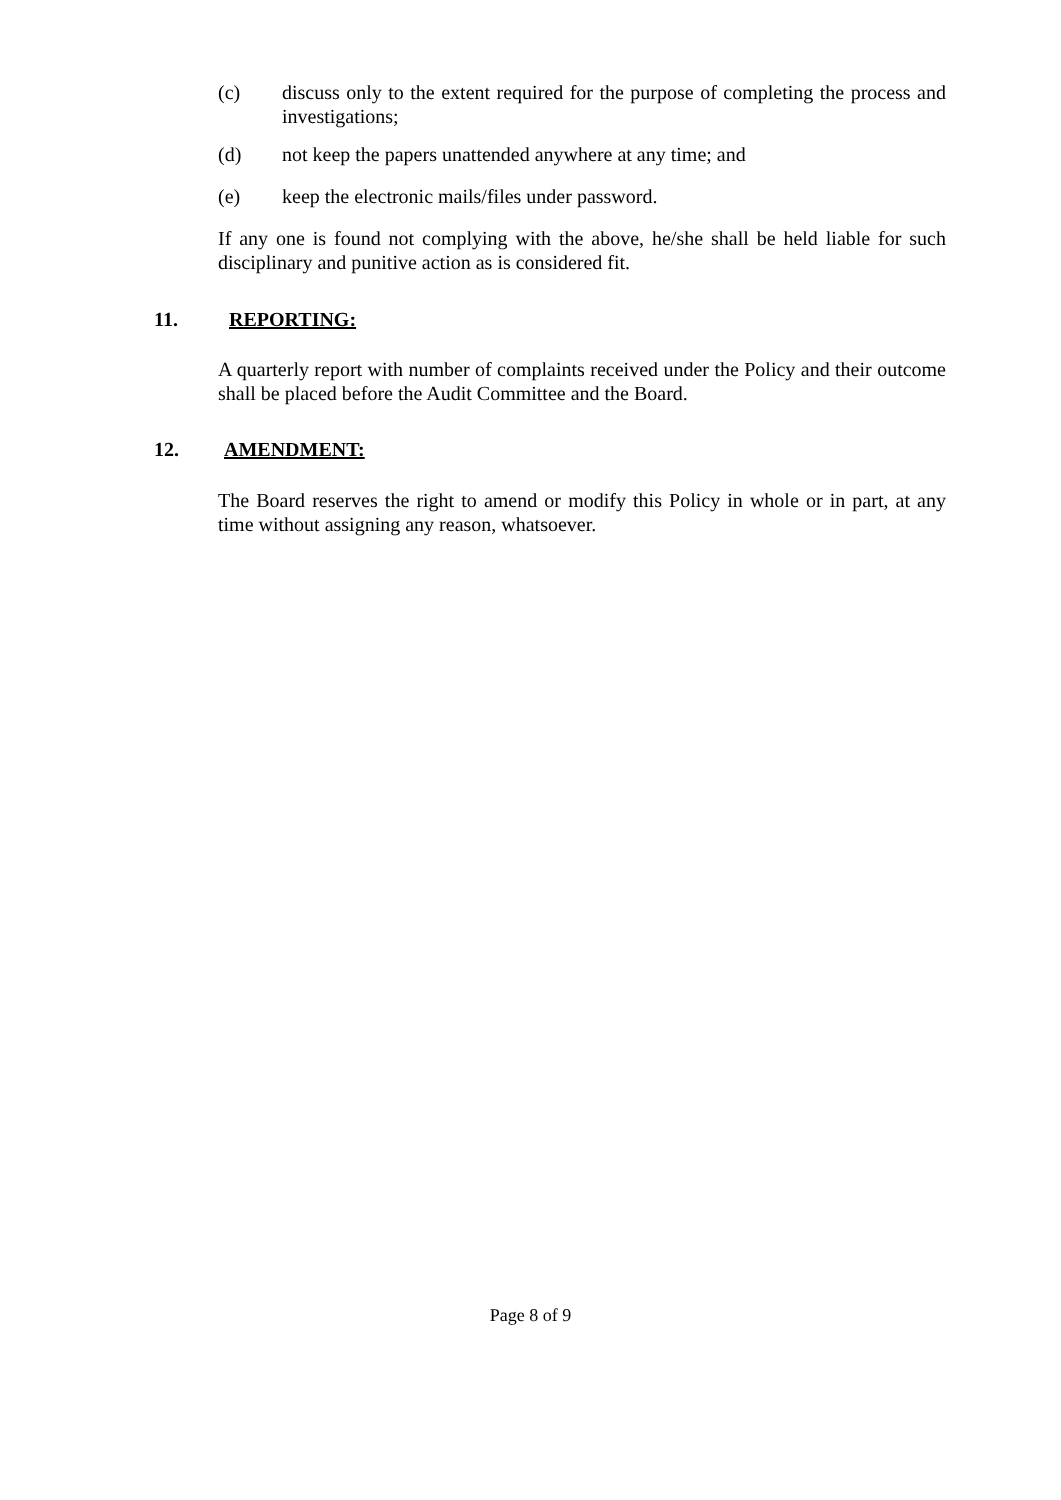(c) discuss only to the extent required for the purpose of completing the process and investigations;
(d) not keep the papers unattended anywhere at any time; and
(e) keep the electronic mails/files under password.
If any one is found not complying with the above, he/she shall be held liable for such disciplinary and punitive action as is considered fit.
11. REPORTING:
A quarterly report with number of complaints received under the Policy and their outcome shall be placed before the Audit Committee and the Board.
12. AMENDMENT:
The Board reserves the right to amend or modify this Policy in whole or in part, at any time without assigning any reason, whatsoever.
Page 8 of 9